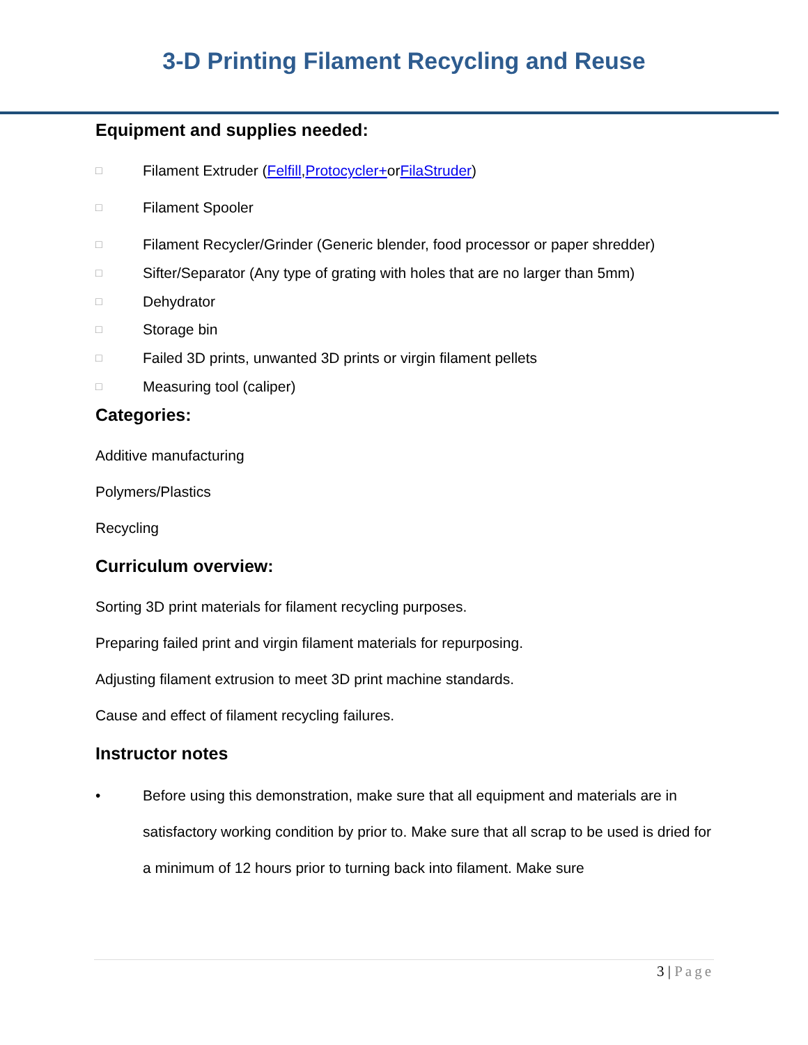3-D Printing Filament Recycling and Reuse
Equipment and supplies needed:
□ Filament Extruder (Felfill, Protocycler+ or FilaStruder)
□ Filament Spooler
□ Filament Recycler/Grinder (Generic blender, food processor or paper shredder)
□ Sifter/Separator (Any type of grating with holes that are no larger than 5mm)
□ Dehydrator
□ Storage bin
□ Failed 3D prints, unwanted 3D prints or virgin filament pellets
□ Measuring tool (caliper)
Categories:
Additive manufacturing
Polymers/Plastics
Recycling
Curriculum overview:
Sorting 3D print materials for filament recycling purposes.
Preparing failed print and virgin filament materials for repurposing.
Adjusting filament extrusion to meet 3D print machine standards.
Cause and effect of filament recycling failures.
Instructor notes
• Before using this demonstration, make sure that all equipment and materials are in satisfactory working condition by prior to. Make sure that all scrap to be used is dried for a minimum of 12 hours prior to turning back into filament. Make sure
3 | Page